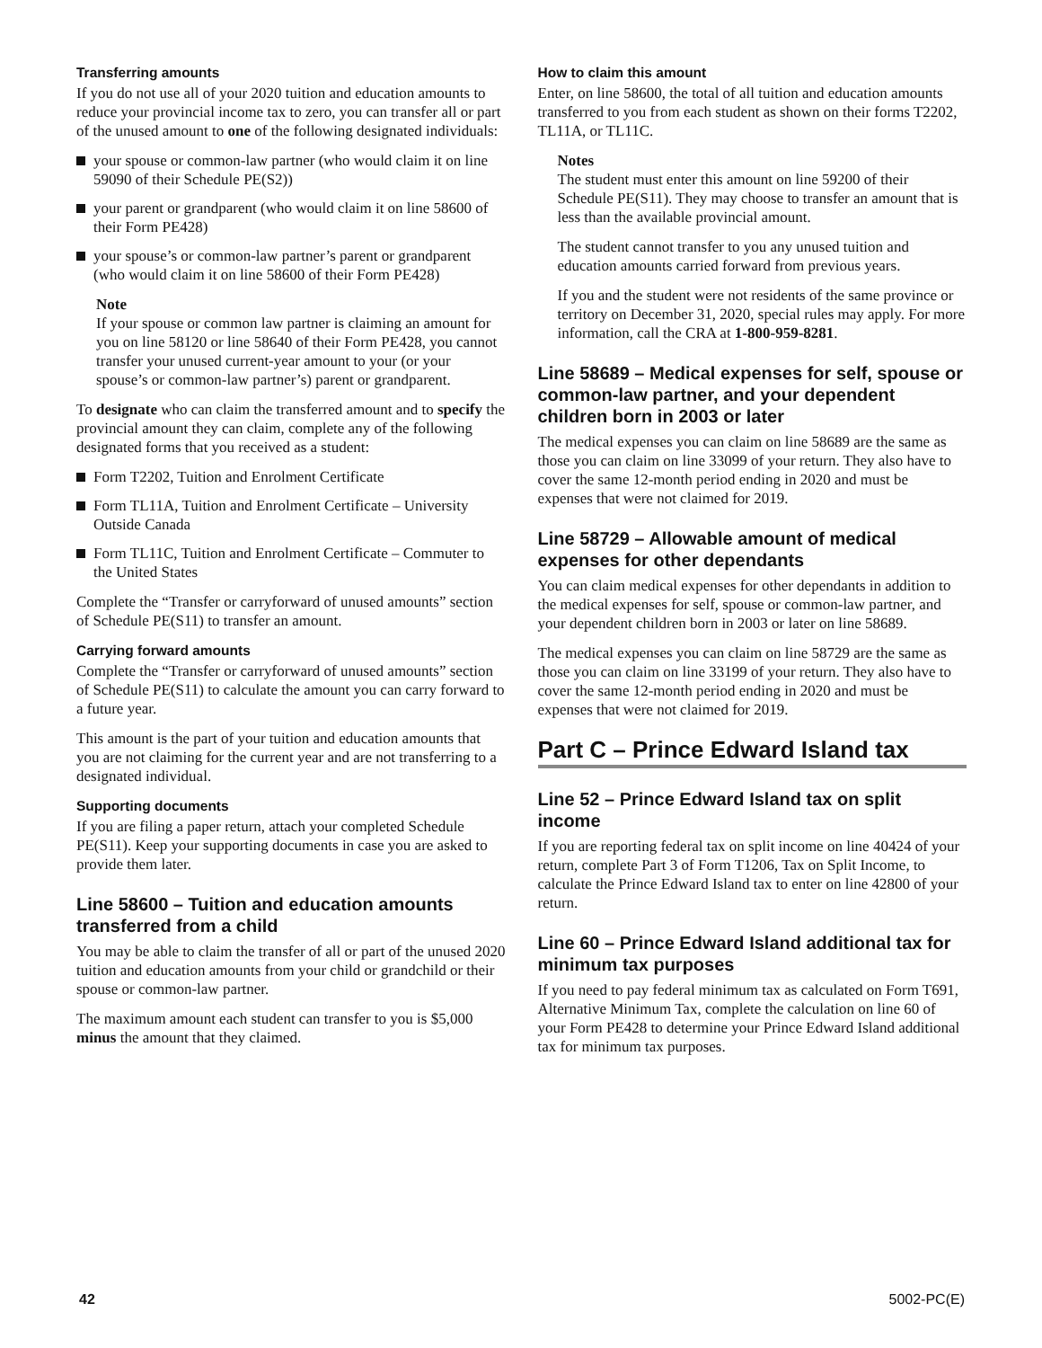Transferring amounts
If you do not use all of your 2020 tuition and education amounts to reduce your provincial income tax to zero, you can transfer all or part of the unused amount to one of the following designated individuals:
your spouse or common-law partner (who would claim it on line 59090 of their Schedule PE(S2))
your parent or grandparent (who would claim it on line 58600 of their Form PE428)
your spouse’s or common-law partner’s parent or grandparent (who would claim it on line 58600 of their Form PE428)
Note
If your spouse or common law partner is claiming an amount for you on line 58120 or line 58640 of their Form PE428, you cannot transfer your unused current-year amount to your (or your spouse’s or common-law partner’s) parent or grandparent.
To designate who can claim the transferred amount and to specify the provincial amount they can claim, complete any of the following designated forms that you received as a student:
Form T2202, Tuition and Enrolment Certificate
Form TL11A, Tuition and Enrolment Certificate – University Outside Canada
Form TL11C, Tuition and Enrolment Certificate – Commuter to the United States
Complete the “Transfer or carryforward of unused amounts” section of Schedule PE(S11) to transfer an amount.
Carrying forward amounts
Complete the “Transfer or carryforward of unused amounts” section of Schedule PE(S11) to calculate the amount you can carry forward to a future year.
This amount is the part of your tuition and education amounts that you are not claiming for the current year and are not transferring to a designated individual.
Supporting documents
If you are filing a paper return, attach your completed Schedule PE(S11). Keep your supporting documents in case you are asked to provide them later.
Line 58600 – Tuition and education amounts transferred from a child
You may be able to claim the transfer of all or part of the unused 2020 tuition and education amounts from your child or grandchild or their spouse or common-law partner.
The maximum amount each student can transfer to you is $5,000 minus the amount that they claimed.
How to claim this amount
Enter, on line 58600, the total of all tuition and education amounts transferred to you from each student as shown on their forms T2202, TL11A, or TL11C.
Notes
The student must enter this amount on line 59200 of their Schedule PE(S11). They may choose to transfer an amount that is less than the available provincial amount.
The student cannot transfer to you any unused tuition and education amounts carried forward from previous years.
If you and the student were not residents of the same province or territory on December 31, 2020, special rules may apply. For more information, call the CRA at 1-800-959-8281.
Line 58689 – Medical expenses for self, spouse or common-law partner, and your dependent children born in 2003 or later
The medical expenses you can claim on line 58689 are the same as those you can claim on line 33099 of your return. They also have to cover the same 12-month period ending in 2020 and must be expenses that were not claimed for 2019.
Line 58729 – Allowable amount of medical expenses for other dependants
You can claim medical expenses for other dependants in addition to the medical expenses for self, spouse or common-law partner, and your dependent children born in 2003 or later on line 58689.
The medical expenses you can claim on line 58729 are the same as those you can claim on line 33199 of your return. They also have to cover the same 12-month period ending in 2020 and must be expenses that were not claimed for 2019.
Part C – Prince Edward Island tax
Line 52 – Prince Edward Island tax on split income
If you are reporting federal tax on split income on line 40424 of your return, complete Part 3 of Form T1206, Tax on Split Income, to calculate the Prince Edward Island tax to enter on line 42800 of your return.
Line 60 – Prince Edward Island additional tax for minimum tax purposes
If you need to pay federal minimum tax as calculated on Form T691, Alternative Minimum Tax, complete the calculation on line 60 of your Form PE428 to determine your Prince Edward Island additional tax for minimum tax purposes.
42 5002-PC(E)